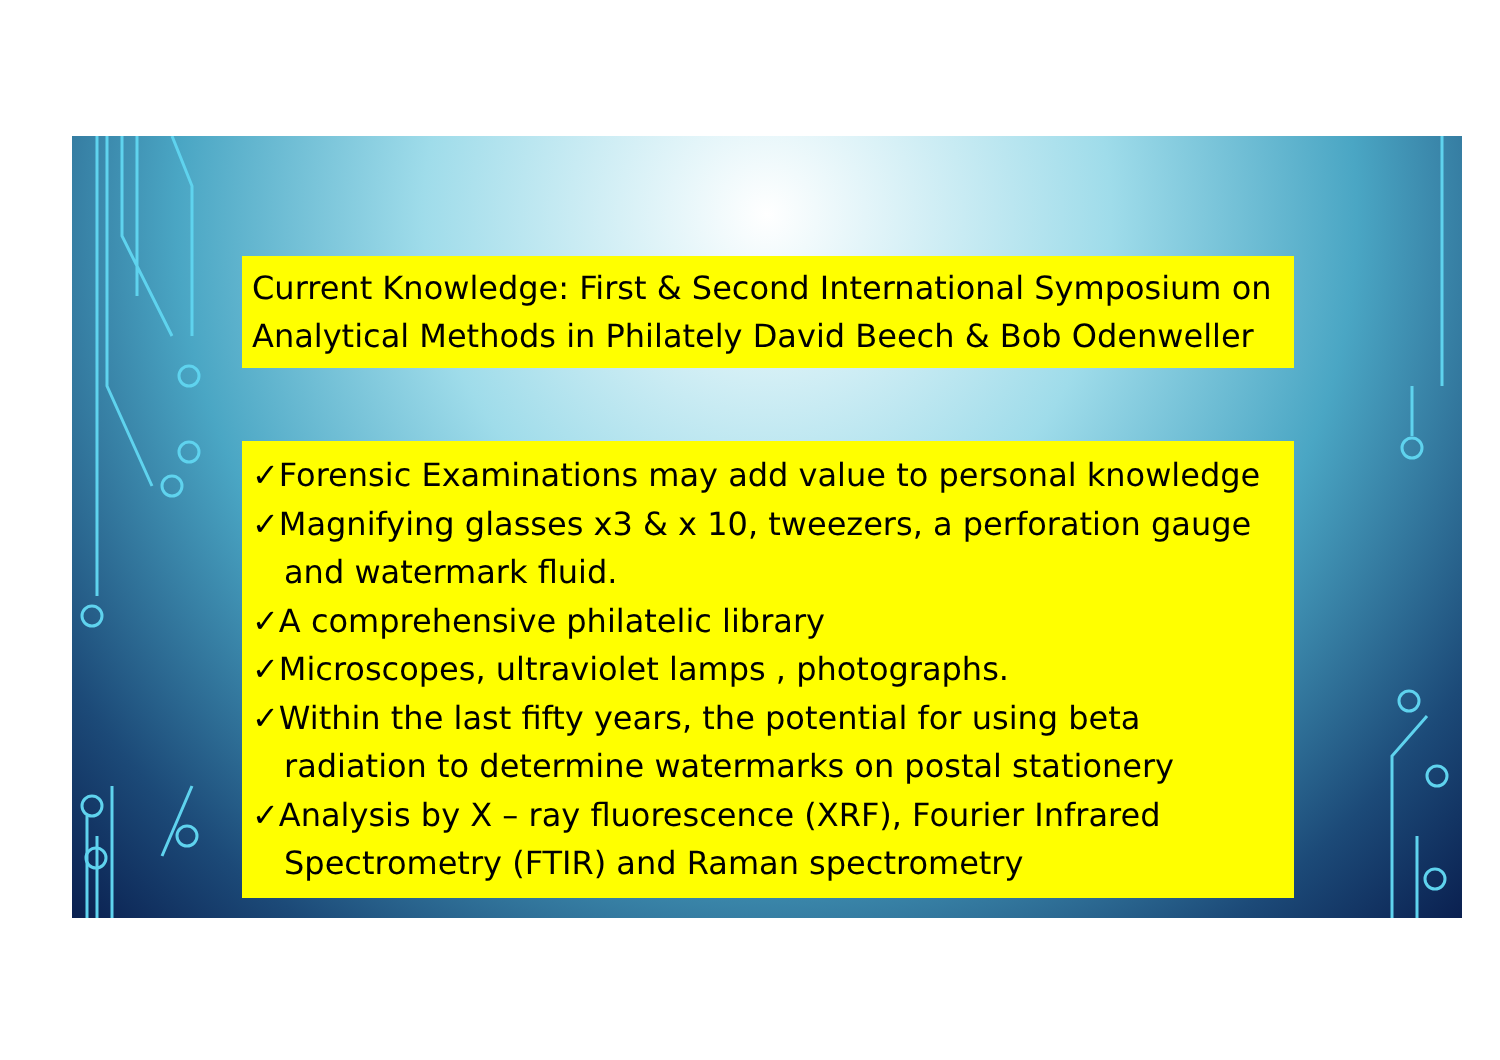Current Knowledge: First & Second International Symposium on Analytical Methods in Philately David Beech & Bob Odenweller
✓Forensic Examinations may add value to personal knowledge
✓Magnifying glasses x3 & x 10, tweezers, a perforation gauge and watermark fluid.
✓A comprehensive philatelic library
✓Microscopes, ultraviolet lamps , photographs.
✓Within the last fifty years, the potential for using beta radiation to determine watermarks on postal stationery
✓Analysis by X – ray fluorescence (XRF), Fourier Infrared Spectrometry (FTIR) and Raman spectrometry